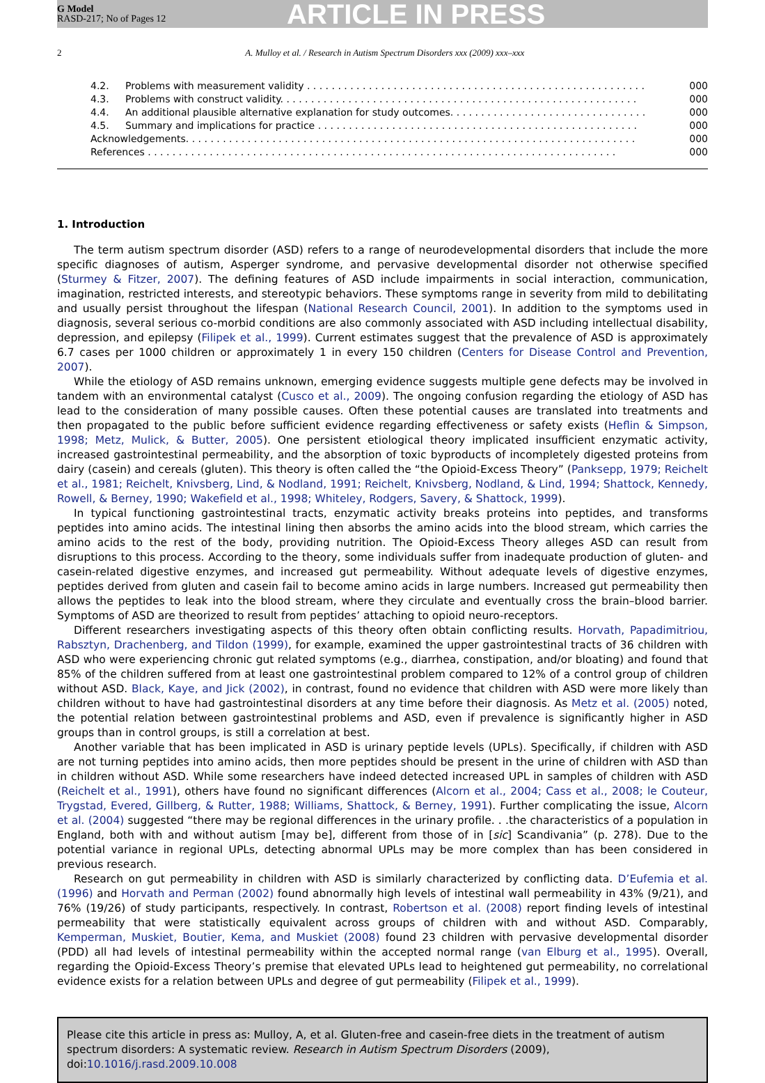G Model
RASD-217; No of Pages 12
ARTICLE IN PRESS
2 A. Mulloy et al. / Research in Autism Spectrum Disorders xxx (2009) xxx–xxx
4.2. Problems with measurement validity . . . . . . . . . . . . . . . . . . . . . . . . . . . . . . . . . . . . . . . . . . . . . . . . . . . . . . . 000
4.3. Problems with construct validity. . . . . . . . . . . . . . . . . . . . . . . . . . . . . . . . . . . . . . . . . . . . . . . . . . . . . . . . . . 000
4.4. An additional plausible alternative explanation for study outcomes. . . . . . . . . . . . . . . . . . . . . . . . . . . . . . . . 000
4.5. Summary and implications for practice . . . . . . . . . . . . . . . . . . . . . . . . . . . . . . . . . . . . . . . . . . . . . . . . . . . . 000
Acknowledgements. . . . . . . . . . . . . . . . . . . . . . . . . . . . . . . . . . . . . . . . . . . . . . . . . . . . . . . . . . . . . . . . . . . . . . . . . 000
References . . . . . . . . . . . . . . . . . . . . . . . . . . . . . . . . . . . . . . . . . . . . . . . . . . . . . . . . . . . . . . . . . . . . . . . . . . . . 000
1. Introduction
The term autism spectrum disorder (ASD) refers to a range of neurodevelopmental disorders that include the more specific diagnoses of autism, Asperger syndrome, and pervasive developmental disorder not otherwise specified (Sturmey & Fitzer, 2007). The defining features of ASD include impairments in social interaction, communication, imagination, restricted interests, and stereotypic behaviors. These symptoms range in severity from mild to debilitating and usually persist throughout the lifespan (National Research Council, 2001). In addition to the symptoms used in diagnosis, several serious co-morbid conditions are also commonly associated with ASD including intellectual disability, depression, and epilepsy (Filipek et al., 1999). Current estimates suggest that the prevalence of ASD is approximately 6.7 cases per 1000 children or approximately 1 in every 150 children (Centers for Disease Control and Prevention, 2007).
While the etiology of ASD remains unknown, emerging evidence suggests multiple gene defects may be involved in tandem with an environmental catalyst (Cusco et al., 2009). The ongoing confusion regarding the etiology of ASD has lead to the consideration of many possible causes. Often these potential causes are translated into treatments and then propagated to the public before sufficient evidence regarding effectiveness or safety exists (Heflin & Simpson, 1998; Metz, Mulick, & Butter, 2005). One persistent etiological theory implicated insufficient enzymatic activity, increased gastrointestinal permeability, and the absorption of toxic byproducts of incompletely digested proteins from dairy (casein) and cereals (gluten). This theory is often called the “the Opioid-Excess Theory” (Panksepp, 1979; Reichelt et al., 1981; Reichelt, Knivsberg, Lind, & Nodland, 1991; Reichelt, Knivsberg, Nodland, & Lind, 1994; Shattock, Kennedy, Rowell, & Berney, 1990; Wakefield et al., 1998; Whiteley, Rodgers, Savery, & Shattock, 1999).
In typical functioning gastrointestinal tracts, enzymatic activity breaks proteins into peptides, and transforms peptides into amino acids. The intestinal lining then absorbs the amino acids into the blood stream, which carries the amino acids to the rest of the body, providing nutrition. The Opioid-Excess Theory alleges ASD can result from disruptions to this process. According to the theory, some individuals suffer from inadequate production of gluten- and casein-related digestive enzymes, and increased gut permeability. Without adequate levels of digestive enzymes, peptides derived from gluten and casein fail to become amino acids in large numbers. Increased gut permeability then allows the peptides to leak into the blood stream, where they circulate and eventually cross the brain–blood barrier. Symptoms of ASD are theorized to result from peptides’ attaching to opioid neuro-receptors.
Different researchers investigating aspects of this theory often obtain conflicting results. Horvath, Papadimitriou, Rabsztyn, Drachenberg, and Tildon (1999), for example, examined the upper gastrointestinal tracts of 36 children with ASD who were experiencing chronic gut related symptoms (e.g., diarrhea, constipation, and/or bloating) and found that 85% of the children suffered from at least one gastrointestinal problem compared to 12% of a control group of children without ASD. Black, Kaye, and Jick (2002), in contrast, found no evidence that children with ASD were more likely than children without to have had gastrointestinal disorders at any time before their diagnosis. As Metz et al. (2005) noted, the potential relation between gastrointestinal problems and ASD, even if prevalence is significantly higher in ASD groups than in control groups, is still a correlation at best.
Another variable that has been implicated in ASD is urinary peptide levels (UPLs). Specifically, if children with ASD are not turning peptides into amino acids, then more peptides should be present in the urine of children with ASD than in children without ASD. While some researchers have indeed detected increased UPL in samples of children with ASD (Reichelt et al., 1991), others have found no significant differences (Alcorn et al., 2004; Cass et al., 2008; le Couteur, Trygstad, Evered, Gillberg, & Rutter, 1988; Williams, Shattock, & Berney, 1991). Further complicating the issue, Alcorn et al. (2004) suggested “there may be regional differences in the urinary profile. . .the characteristics of a population in England, both with and without autism [may be], different from those of in [sic] Scandivania” (p. 278). Due to the potential variance in regional UPLs, detecting abnormal UPLs may be more complex than has been considered in previous research.
Research on gut permeability in children with ASD is similarly characterized by conflicting data. D’Eufemia et al. (1996) and Horvath and Perman (2002) found abnormally high levels of intestinal wall permeability in 43% (9/21), and 76% (19/26) of study participants, respectively. In contrast, Robertson et al. (2008) report finding levels of intestinal permeability that were statistically equivalent across groups of children with and without ASD. Comparably, Kemperman, Muskiet, Boutier, Kema, and Muskiet (2008) found 23 children with pervasive developmental disorder (PDD) all had levels of intestinal permeability within the accepted normal range (van Elburg et al., 1995). Overall, regarding the Opioid-Excess Theory’s premise that elevated UPLs lead to heightened gut permeability, no correlational evidence exists for a relation between UPLs and degree of gut permeability (Filipek et al., 1999).
Please cite this article in press as: Mulloy, A, et al. Gluten-free and casein-free diets in the treatment of autism spectrum disorders: A systematic review. Research in Autism Spectrum Disorders (2009), doi:10.1016/j.rasd.2009.10.008